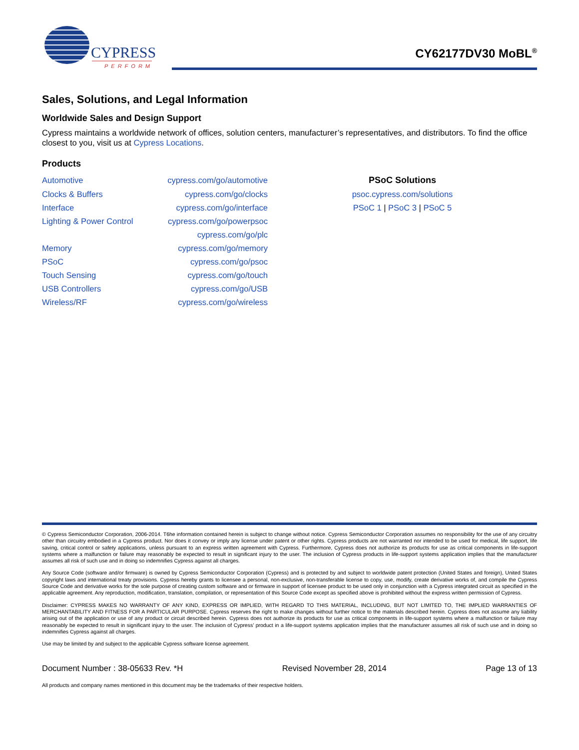CYPRESS
PERFORM
CY62177DV30 MoBL<sup>®</sup>
Sales, Solutions, and Legal Information
Worldwide Sales and Design Support
Cypress maintains a worldwide network of offices, solution centers, manufacturer’s representatives, and distributors. To find the office closest to you, visit us at Cypress Locations.
Products
| Automotive | cypress.com/go/automotive | PSoC Solutions |
| Clocks & Buffers | cypress.com/go/clocks | psoc.cypress.com/solutions |
| Interface | cypress.com/go/interface | PSoC 1 / PSoC 3 / PSoC 5 |
| Lighting & Power Control | cypress.com/go/powerpsoc | |
| | cypress.com/go/plc | |
| Memory | cypress.com/go/memory | |
| PSoC | cypress.com/go/psoc | |
| Touch Sensing | cypress.com/go/touch | |
| USB Controllers | cypress.com/go/USB | |
| Wireless/RF | cypress.com/go/wireless | |
© Cypress Semiconductor Corporation, 2006-2014. T6he information contained herein is subject to change without notice. Cypress Semiconductor Corporation assumes no responsibility for the use of any circuitry other than circuitry embodied in a Cypress product. Nor does it convey or imply any license under patent or other rights. Cypress products are not warranted nor intended to be used for medical, life support, life saving, critical control or safety applications, unless pursuant to an express written agreement with Cypress. Furthermore, Cypress does not authorize its products for use as critical components in life-support systems where a malfunction or failure may reasonably be expected to result in significant injury to the user. The inclusion of Cypress products in life-support systems application implies that the manufacturer assumes all risk of such use and in doing so indemnifies Cypress against all charges.
Any Source Code (software and/or firmware) is owned by Cypress Semiconductor Corporation (Cypress) and is protected by and subject to worldwide patent protection (United States and foreign), United States copyright laws and international treaty provisions. Cypress hereby grants to licensee a personal, non-exclusive, non-transferable license to copy, use, modify, create derivative works of, and compile the Cypress Source Code and derivative works for the sole purpose of creating custom software and or firmware in support of licensee product to be used only in conjunction with a Cypress integrated circuit as specified in the applicable agreement. Any reproduction, modification, translation, compilation, or representation of this Source Code except as specified above is prohibited without the express written permission of Cypress.
Disclaimer: CYPRESS MAKES NO WARRANTY OF ANY KIND, EXPRESS OR IMPLIED, WITH REGARD TO THIS MATERIAL, INCLUDING, BUT NOT LIMITED TO, THE IMPLIED WARRANTIES OF MERCHANTABILITY AND FITNESS FOR A PARTICULAR PURPOSE. Cypress reserves the right to make changes without further notice to the materials described herein. Cypress does not assume any liability arising out of the application or use of any product or circuit described herein. Cypress does not authorize its products for use as critical components in life-support systems where a malfunction or failure may reasonably be expected to result in significant injury to the user. The inclusion of Cypress’ product in a life-support systems application implies that the manufacturer assumes all risk of such use and in doing so indemnifies Cypress against all charges.
Use may be limited by and subject to the applicable Cypress software license agreement.
Document Number : 38-05633 Rev. *H Revised November 28, 2014 Page 13 of 13
All products and company names mentioned in this document may be the trademarks of their respective holders.